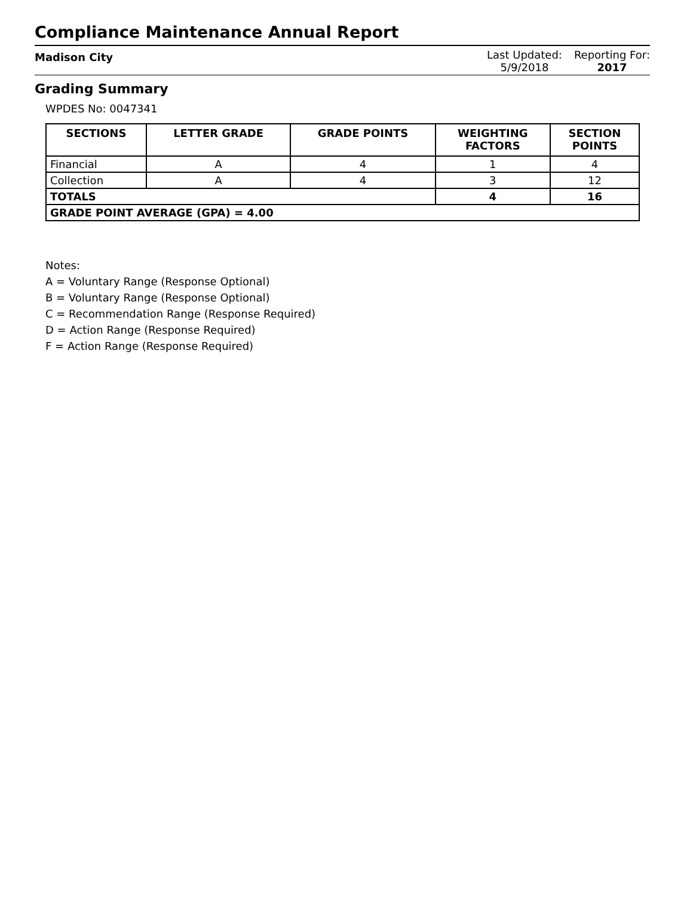Compliance Maintenance Annual Report
Madison City
Last Updated:
5/9/2018
Reporting For:
2017
Grading Summary
WPDES No: 0047341
| SECTIONS | LETTER GRADE | GRADE POINTS | WEIGHTING FACTORS | SECTION POINTS |
| --- | --- | --- | --- | --- |
| Financial | A | 4 | 1 | 4 |
| Collection | A | 4 | 3 | 12 |
| TOTALS | | | 4 | 16 |
| GRADE POINT AVERAGE (GPA) = 4.00 | | | | |
Notes:
A = Voluntary Range (Response Optional)
B = Voluntary Range (Response Optional)
C = Recommendation Range (Response Required)
D = Action Range (Response Required)
F = Action Range (Response Required)